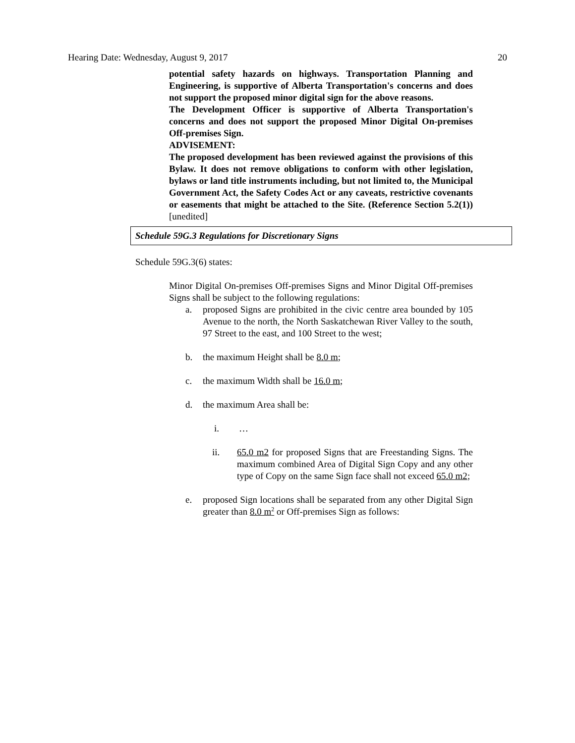Hearing Date: Wednesday, August 9, 2017 20
potential safety hazards on highways. Transportation Planning and Engineering, is supportive of Alberta Transportation's concerns and does not support the proposed minor digital sign for the above reasons.
The Development Officer is supportive of Alberta Transportation's concerns and does not support the proposed Minor Digital On-premises Off-premises Sign.
ADVISEMENT:
The proposed development has been reviewed against the provisions of this Bylaw. It does not remove obligations to conform with other legislation, bylaws or land title instruments including, but not limited to, the Municipal Government Act, the Safety Codes Act or any caveats, restrictive covenants or easements that might be attached to the Site. (Reference Section 5.2(1)) [unedited]
Schedule 59G.3 Regulations for Discretionary Signs
Schedule 59G.3(6) states:
Minor Digital On-premises Off-premises Signs and Minor Digital Off-premises Signs shall be subject to the following regulations:
a. proposed Signs are prohibited in the civic centre area bounded by 105 Avenue to the north, the North Saskatchewan River Valley to the south, 97 Street to the east, and 100 Street to the west;
b. the maximum Height shall be 8.0 m;
c. the maximum Width shall be 16.0 m;
d. the maximum Area shall be:
i. …
ii. 65.0 m2 for proposed Signs that are Freestanding Signs. The maximum combined Area of Digital Sign Copy and any other type of Copy on the same Sign face shall not exceed 65.0 m2;
e. proposed Sign locations shall be separated from any other Digital Sign greater than 8.0 m<sup>2</sup> or Off-premises Sign as follows: